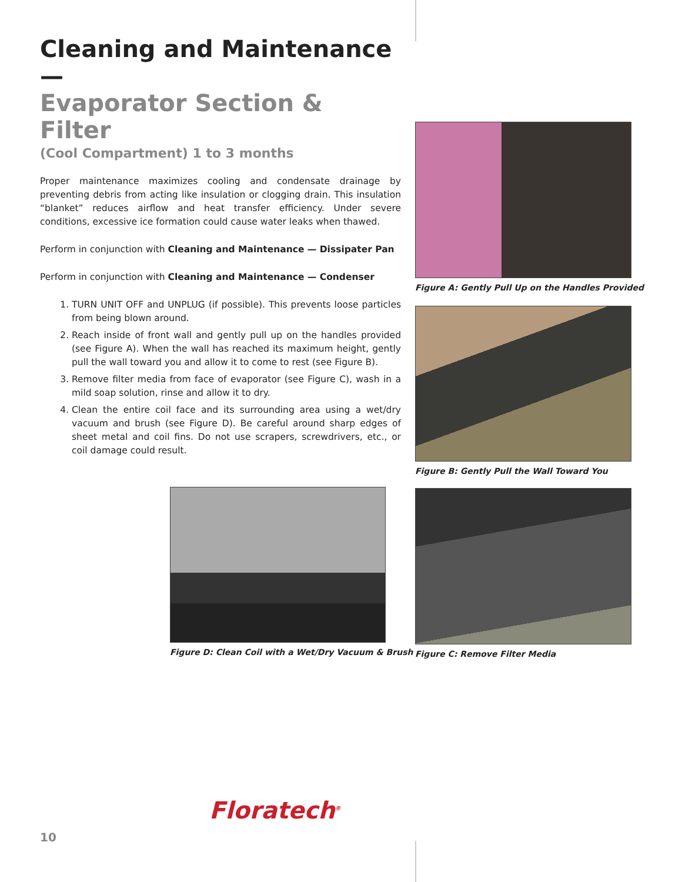Cleaning and Maintenance —
Evaporator Section & Filter
(Cool Compartment) 1 to 3 months
Proper maintenance maximizes cooling and condensate drainage by preventing debris from acting like insulation or clogging drain. This insulation “blanket” reduces airflow and heat transfer efficiency. Under severe conditions, excessive ice formation could cause water leaks when thawed.
Perform in conjunction with Cleaning and Maintenance — Dissipater Pan
Perform in conjunction with Cleaning and Maintenance — Condenser
1. TURN UNIT OFF and UNPLUG (if possible). This prevents loose particles from being blown around.
2. Reach inside of front wall and gently pull up on the handles provided (see Figure A). When the wall has reached its maximum height, gently pull the wall toward you and allow it to come to rest (see Figure B).
3. Remove filter media from face of evaporator (see Figure C), wash in a mild soap solution, rinse and allow it to dry.
4. Clean the entire coil face and its surrounding area using a wet/dry vacuum and brush (see Figure D). Be careful around sharp edges of sheet metal and coil fins. Do not use scrapers, screwdrivers, etc., or coil damage could result.
Figure A: Gently Pull Up on the Handles Provided
Figure B: Gently Pull the Wall Toward You
Figure D: Clean Coil with a Wet/Dry Vacuum & Brush
Figure C: Remove Filter Media
Floratech<sup>®</sup>
10